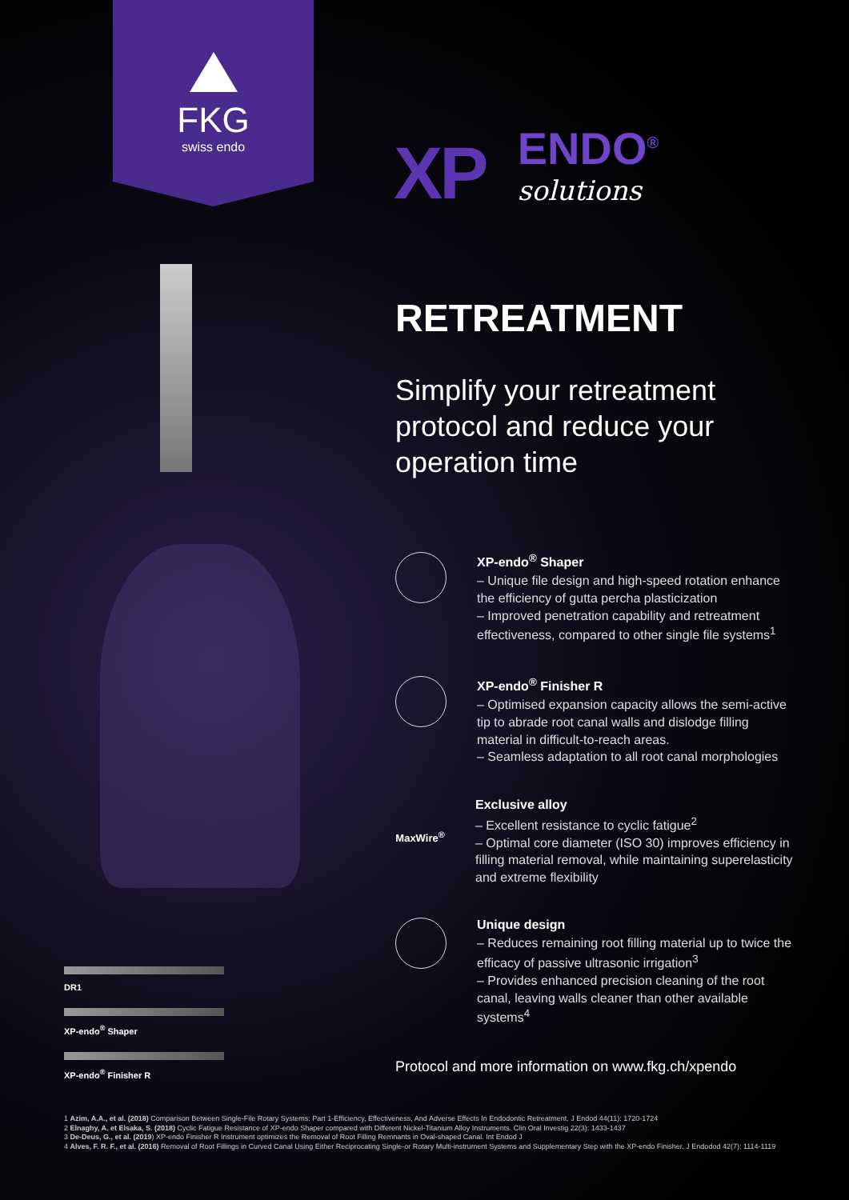FKG
swiss endo
XP
ENDO<sup>®</sup>
solutions
RETREATMENT
Simplify your retreatment protocol and reduce your operation time
XP-endo<sup>®</sup> Shaper
– Unique file design and high-speed rotation enhance the efficiency of gutta percha plasticization
– Improved penetration capability and retreatment effectiveness, compared to other single file systems<sup>1</sup>
XP-endo<sup>®</sup> Finisher R
– Optimised expansion capacity allows the semi-active tip to abrade root canal walls and dislodge filling material in difficult-to-reach areas.
– Seamless adaptation to all root canal morphologies
MaxWire<sup>®</sup>
Exclusive alloy
– Excellent resistance to cyclic fatigue<sup>2</sup>
– Optimal core diameter (ISO 30) improves efficiency in filling material removal, while maintaining superelasticity and extreme flexibility
Unique design
– Reduces remaining root filling material up to twice the efficacy of passive ultrasonic irrigation<sup>3</sup>
– Provides enhanced precision cleaning of the root canal, leaving walls cleaner than other available systems<sup>4</sup>
Protocol and more information on www.fkg.ch/xpendo
DR1
XP-endo<sup>®</sup> Shaper
XP-endo<sup>®</sup> Finisher R
1 Azim, A.A., et al. (2018) Comparison Between Single-File Rotary Systems: Part 1-Efficiency, Effectiveness, And Adverse Effects In Endodontic Retreatment. J Endod 44(11): 1720-1724
2 Elnaghy, A. et Elsaka, S. (2018) Cyclic Fatigue Resistance of XP-endo Shaper compared with Different Nickel-Titanium Alloy Instruments. Clin Oral Investig 22(3): 1433-1437
3 De-Deus, G., et al. (2019) XP-endo Finisher R Instrument optimizes the Removal of Root Filling Remnants in Oval-shaped Canal. Int Endod J
4 Alves, F. R. F., et al. (2016) Removal of Root Fillings in Curved Canal Using Either Reciprocating Single-or Rotary Multi-instrument Systems and Supplementary Step with the XP-endo Finisher. J Endodod 42(7): 1114-1119